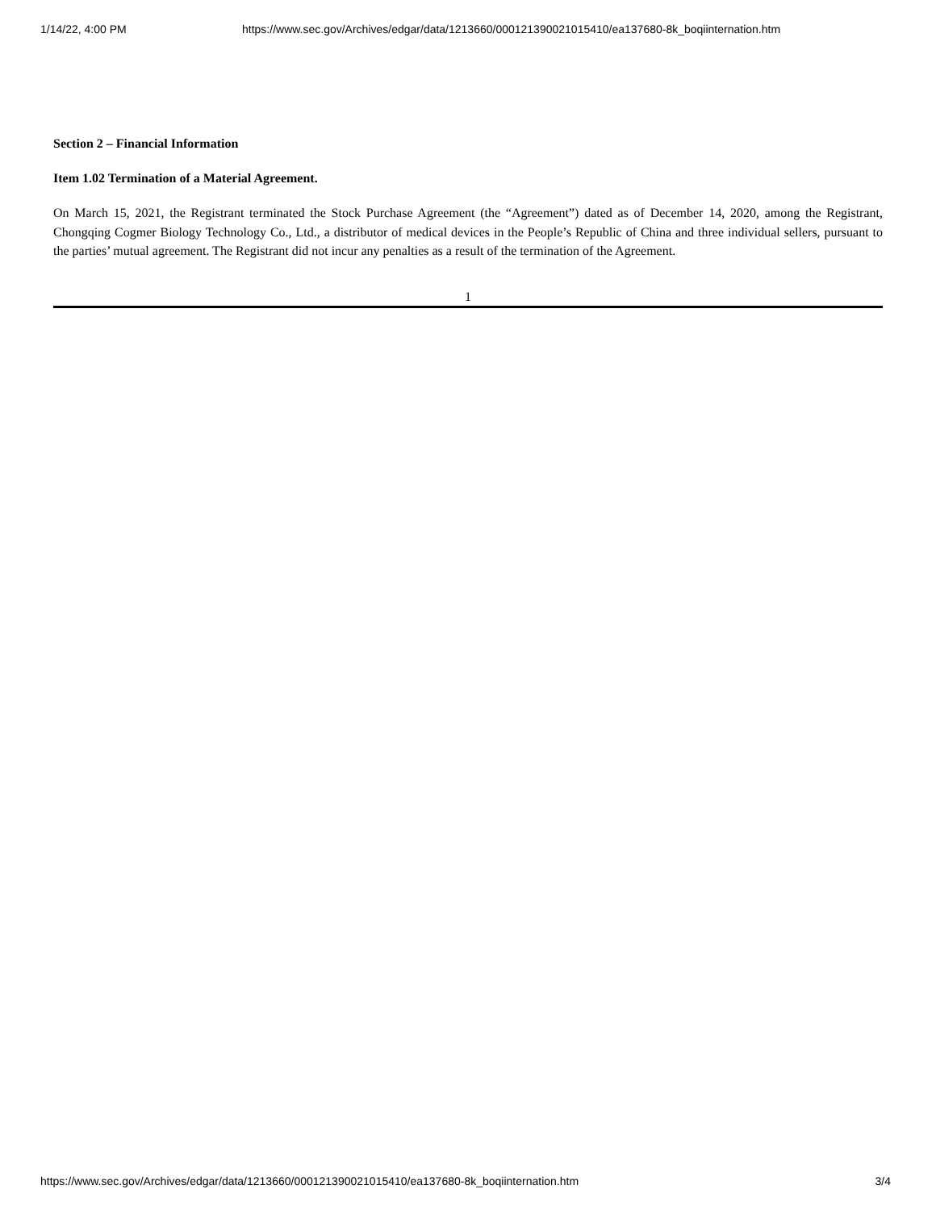1/14/22, 4:00 PM https://www.sec.gov/Archives/edgar/data/1213660/000121390021015410/ea137680-8k_boqiinternation.htm
Section 2 – Financial Information
Item 1.02 Termination of a Material Agreement.
On March 15, 2021, the Registrant terminated the Stock Purchase Agreement (the “Agreement”) dated as of December 14, 2020, among the Registrant, Chongqing Cogmer Biology Technology Co., Ltd., a distributor of medical devices in the People’s Republic of China and three individual sellers, pursuant to the parties’ mutual agreement. The Registrant did not incur any penalties as a result of the termination of the Agreement.
1
https://www.sec.gov/Archives/edgar/data/1213660/000121390021015410/ea137680-8k_boqiinternation.htm 3/4